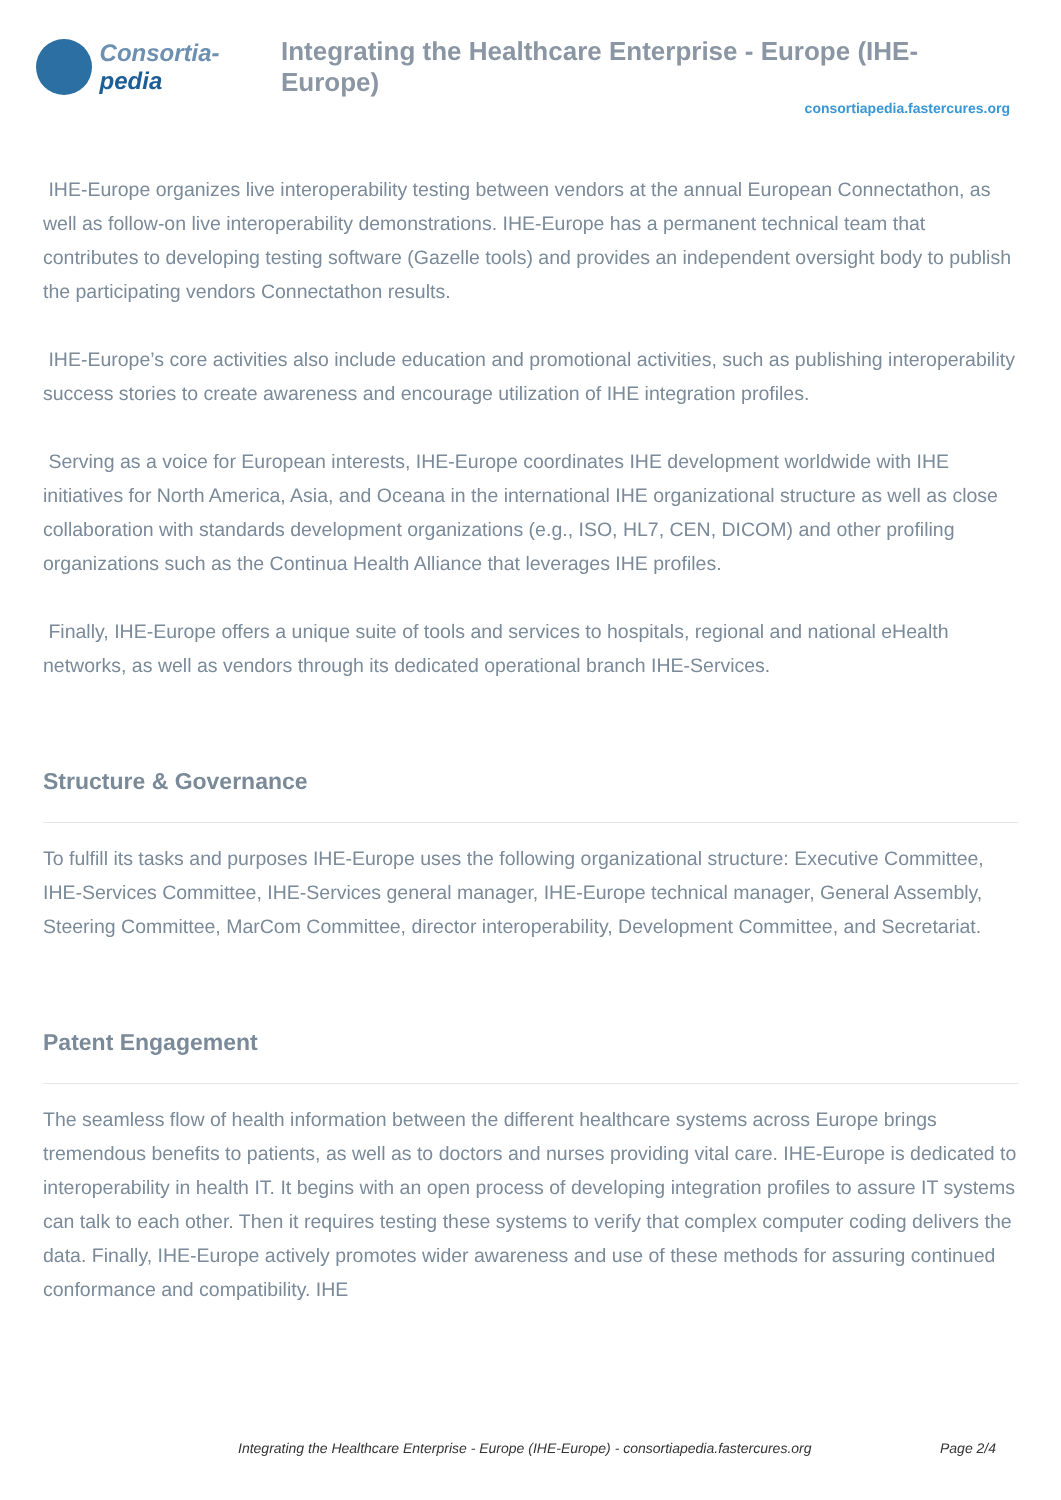Consortia-pedia Integrating the Healthcare Enterprise - Europe (IHE-Europe)
consortiapedia.fastercures.org
IHE-Europe organizes live interoperability testing between vendors at the annual European Connectathon, as well as follow-on live interoperability demonstrations. IHE-Europe has a permanent technical team that contributes to developing testing software (Gazelle tools) and provides an independent oversight body to publish the participating vendors Connectathon results.
IHE-Europe’s core activities also include education and promotional activities, such as publishing interoperability success stories to create awareness and encourage utilization of IHE integration profiles.
Serving as a voice for European interests, IHE-Europe coordinates IHE development worldwide with IHE initiatives for North America, Asia, and Oceana in the international IHE organizational structure as well as close collaboration with standards development organizations (e.g., ISO, HL7, CEN, DICOM) and other profiling organizations such as the Continua Health Alliance that leverages IHE profiles.
Finally, IHE-Europe offers a unique suite of tools and services to hospitals, regional and national eHealth networks, as well as vendors through its dedicated operational branch IHE-Services.
Structure & Governance
To fulfill its tasks and purposes IHE-Europe uses the following organizational structure: Executive Committee, IHE-Services Committee, IHE-Services general manager, IHE-Europe technical manager, General Assembly, Steering Committee, MarCom Committee, director interoperability, Development Committee, and Secretariat.
Patent Engagement
The seamless flow of health information between the different healthcare systems across Europe brings tremendous benefits to patients, as well as to doctors and nurses providing vital care. IHE-Europe is dedicated to interoperability in health IT. It begins with an open process of developing integration profiles to assure IT systems can talk to each other. Then it requires testing these systems to verify that complex computer coding delivers the data. Finally, IHE-Europe actively promotes wider awareness and use of these methods for assuring continued conformance and compatibility. IHE
Integrating the Healthcare Enterprise - Europe (IHE-Europe) - consortiapedia.fastercures.org Page 2/4